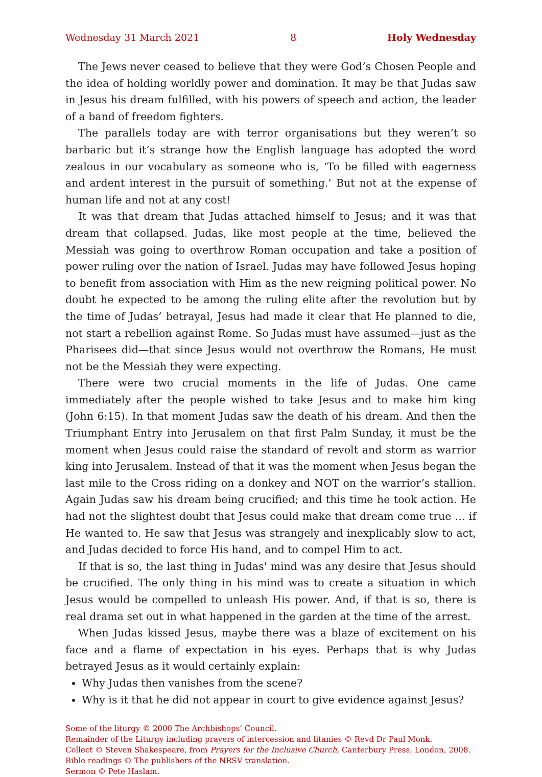Wednesday 31 March 2021 8 Holy Wednesday
The Jews never ceased to believe that they were God’s Chosen People and the idea of holding worldly power and domination. It may be that Judas saw in Jesus his dream fulfilled, with his powers of speech and action, the leader of a band of freedom fighters.
The parallels today are with terror organisations but they weren’t so barbaric but it’s strange how the English language has adopted the word zealous in our vocabulary as someone who is, ‘To be filled with eagerness and ardent interest in the pursuit of something.’ But not at the expense of human life and not at any cost!
It was that dream that Judas attached himself to Jesus; and it was that dream that collapsed. Judas, like most people at the time, believed the Messiah was going to overthrow Roman occupation and take a position of power ruling over the nation of Israel. Judas may have followed Jesus hoping to benefit from association with Him as the new reigning political power. No doubt he expected to be among the ruling elite after the revolution but by the time of Judas’ betrayal, Jesus had made it clear that He planned to die, not start a rebellion against Rome. So Judas must have assumed—just as the Pharisees did—that since Jesus would not overthrow the Romans, He must not be the Messiah they were expecting.
There were two crucial moments in the life of Judas. One came immediately after the people wished to take Jesus and to make him king (John 6:15). In that moment Judas saw the death of his dream. And then the Triumphant Entry into Jerusalem on that first Palm Sunday, it must be the moment when Jesus could raise the standard of revolt and storm as warrior king into Jerusalem. Instead of that it was the moment when Jesus began the last mile to the Cross riding on a donkey and NOT on the warrior’s stallion. Again Judas saw his dream being crucified; and this time he took action. He had not the slightest doubt that Jesus could make that dream come true … if He wanted to. He saw that Jesus was strangely and inexplicably slow to act, and Judas decided to force His hand, and to compel Him to act.
If that is so, the last thing in Judas' mind was any desire that Jesus should be crucified. The only thing in his mind was to create a situation in which Jesus would be compelled to unleash His power. And, if that is so, there is real drama set out in what happened in the garden at the time of the arrest.
When Judas kissed Jesus, maybe there was a blaze of excitement on his face and a flame of expectation in his eyes. Perhaps that is why Judas betrayed Jesus as it would certainly explain:
Why Judas then vanishes from the scene?
Why is it that he did not appear in court to give evidence against Jesus?
Some of the liturgy © 2000 The Archbishops’ Council.
Remainder of the Liturgy including prayers of intercession and litanies © Revd Dr Paul Monk.
Collect © Steven Shakespeare, from Prayers for the Inclusive Church, Canterbury Press, London, 2008.
Bible readings © The publishers of the NRSV translation.
Sermon © Pete Haslam.